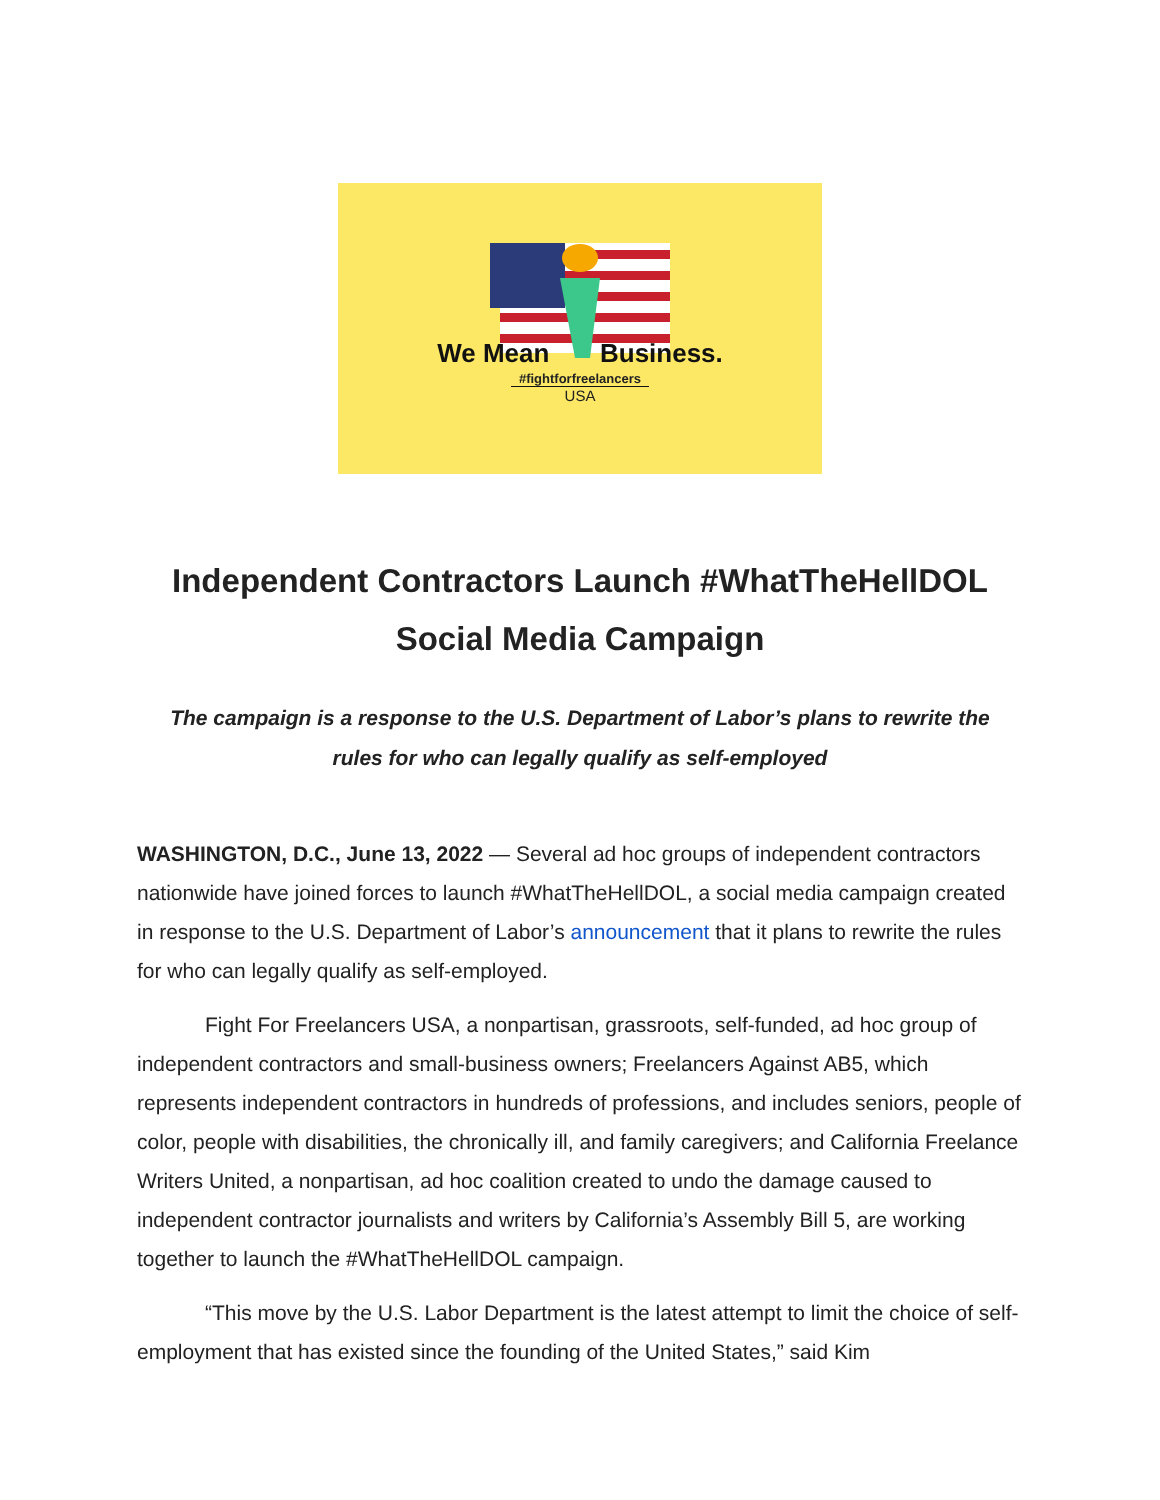We Mean Business.
#fightforfreelancers
USA
Independent Contractors Launch #WhatTheHellDOL Social Media Campaign
The campaign is a response to the U.S. Department of Labor’s plans to rewrite the rules for who can legally qualify as self-employed
WASHINGTON, D.C., June 13, 2022 — Several ad hoc groups of independent contractors nationwide have joined forces to launch #WhatTheHellDOL, a social media campaign created in response to the U.S. Department of Labor’s announcement that it plans to rewrite the rules for who can legally qualify as self-employed.
Fight For Freelancers USA, a nonpartisan, grassroots, self-funded, ad hoc group of independent contractors and small-business owners; Freelancers Against AB5, which represents independent contractors in hundreds of professions, and includes seniors, people of color, people with disabilities, the chronically ill, and family caregivers; and California Freelance Writers United, a nonpartisan, ad hoc coalition created to undo the damage caused to independent contractor journalists and writers by California’s Assembly Bill 5, are working together to launch the #WhatTheHellDOL campaign.
“This move by the U.S. Labor Department is the latest attempt to limit the choice of self-employment that has existed since the founding of the United States,” said Kim